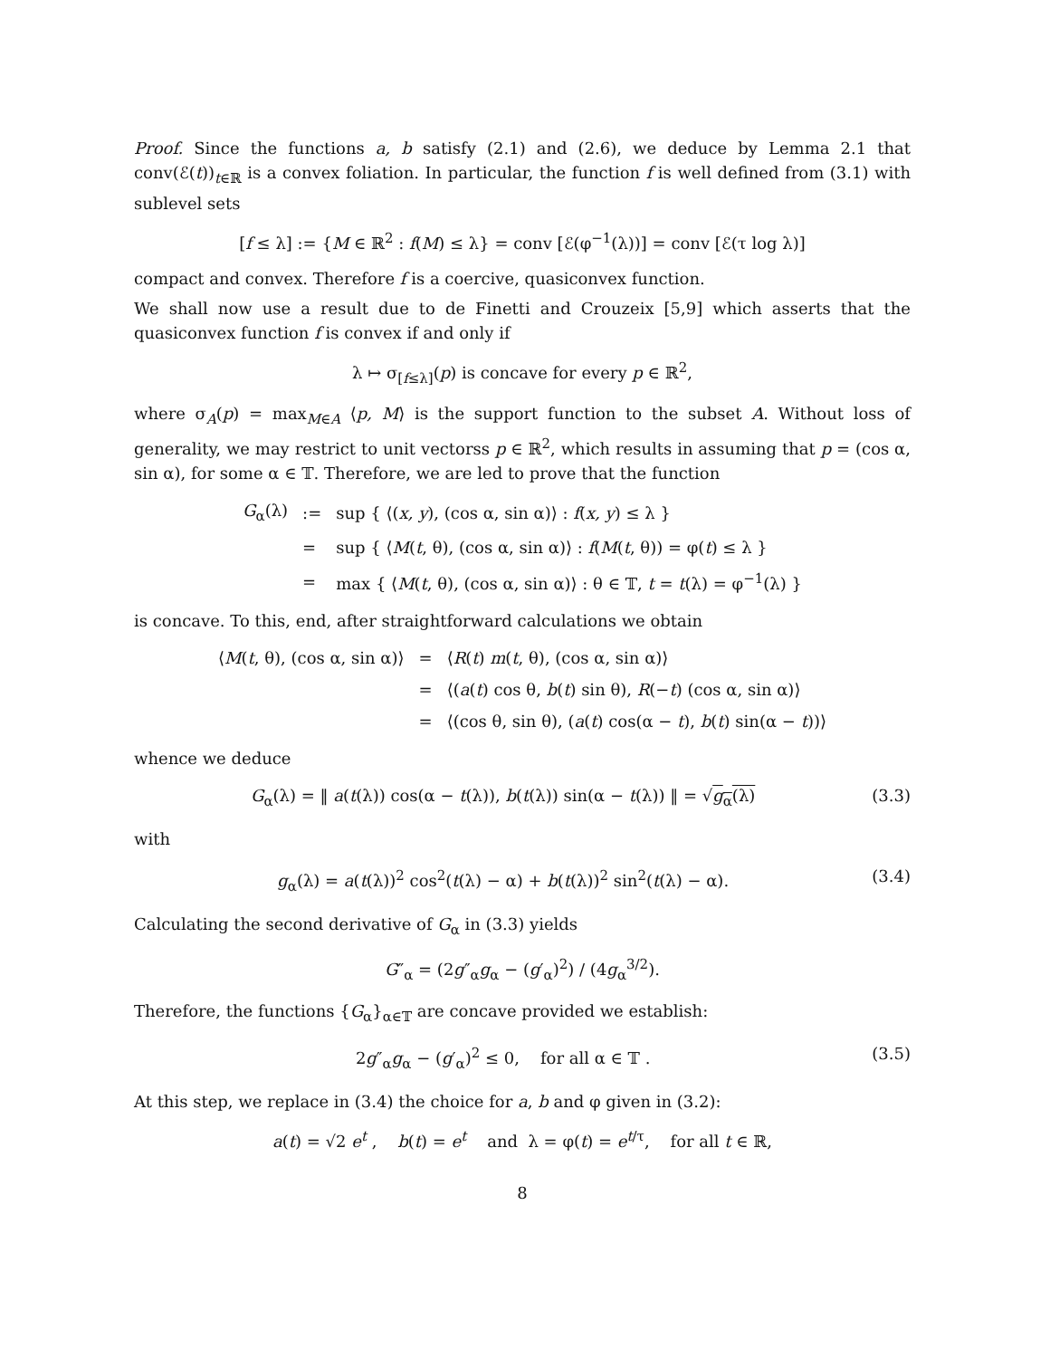Proof. Since the functions a, b satisfy (2.1) and (2.6), we deduce by Lemma 2.1 that conv(ℰ(t))<sub>t∈ℝ</sub> is a convex foliation. In particular, the function f is well defined from (3.1) with sublevel sets
[f ≤ λ] := {M ∈ ℝ<sup>2</sup> : f(M) ≤ λ} = conv [ℰ(φ<sup>−1</sup>(λ))] = conv [ℰ(τ log λ)]
compact and convex. Therefore f is a coercive, quasiconvex function.
We shall now use a result due to de Finetti and Crouzeix [5,9] which asserts that the quasiconvex function f is convex if and only if
λ ↦ σ<sub>[f≤λ]</sub>(p) is concave for every p ∈ ℝ<sup>2</sup>,
where σ<sub>A</sub>(p) = max<sub>M∈A</sub> ⟨p, M⟩ is the support function to the subset A. Without loss of generality, we may restrict to unit vectorss p ∈ ℝ<sup>2</sup>, which results in assuming that p = (cos α, sin α), for some α ∈ 𝕋. Therefore, we are led to prove that the function
| G<sub>α</sub>(λ) | := | sup { ⟨( x, y ), (cos α, sin α)⟩ : f ( x, y ) ≤ λ } |
| | = | sup { ⟨ M ( t , θ), (cos α, sin α)⟩ : f ( M ( t , θ)) = φ( t ) ≤ λ } |
| | = | max { ⟨ M ( t , θ), (cos α, sin α)⟩ : θ ∈ 𝕋, t = t (λ) = φ<sup>−1</sup>(λ) } |
is concave. To this, end, after straightforward calculations we obtain
| ⟨ M ( t , θ), (cos α, sin α)⟩ | = | ⟨ R ( t ) m ( t , θ), (cos α, sin α)⟩ |
| | = | ⟨( a ( t ) cos θ, b ( t ) sin θ), R (− t ) (cos α, sin α)⟩ |
| | = | ⟨(cos θ, sin θ), ( a ( t ) cos(α − t ), b ( t ) sin(α − t ))⟩ |
whence we deduce
G<sub>α</sub>(λ) = ‖ a(t(λ)) cos(α − t(λ)), b(t(λ)) sin(α − t(λ)) ‖ = √g<sub>α</sub>(λ) (3.3)
with
g<sub>α</sub>(λ) = a(t(λ))<sup>2</sup> cos<sup>2</sup>(t(λ) − α) + b(t(λ))<sup>2</sup> sin<sup>2</sup>(t(λ) − α). (3.4)
Calculating the second derivative of G<sub>α</sub> in (3.3) yields
G″<sub>α</sub> = (2g″<sub>α</sub>g<sub>α</sub> − (g′<sub>α</sub>)<sup>2</sup>) / (4g<sub>α</sub><sup>3/2</sup>).
Therefore, the functions {G<sub>α</sub>}<sub>α∈𝕋</sub> are concave provided we establish:
2g″<sub>α</sub>g<sub>α</sub> − (g′<sub>α</sub>)<sup>2</sup> ≤ 0, for all α ∈ 𝕋 . (3.5)
At this step, we replace in (3.4) the choice for a, b and φ given in (3.2):
a(t) = √2 e<sup>t</sup> , b(t) = e<sup>t</sup> and λ = φ(t) = e<sup>t/τ</sup>, for all t ∈ ℝ,
8